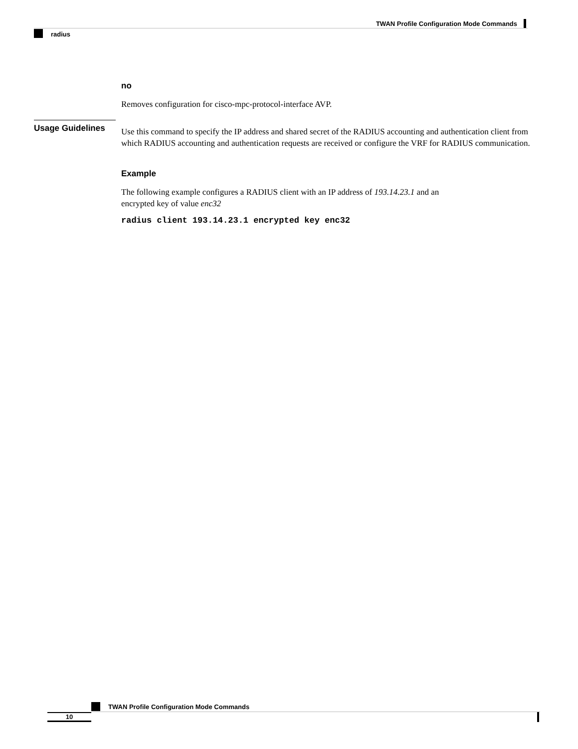TWAN Profile Configuration Mode Commands
radius
Usage Guidelines
no
Removes configuration for cisco-mpc-protocol-interface AVP.
Use this command to specify the IP address and shared secret of the RADIUS accounting and authentication client from which RADIUS accounting and authentication requests are received or configure the VRF for RADIUS communication.
Example
The following example configures a RADIUS client with an IP address of 193.14.23.1 and an
encrypted key of value enc32
radius client 193.14.23.1 encrypted key enc32
TWAN Profile Configuration Mode Commands
10